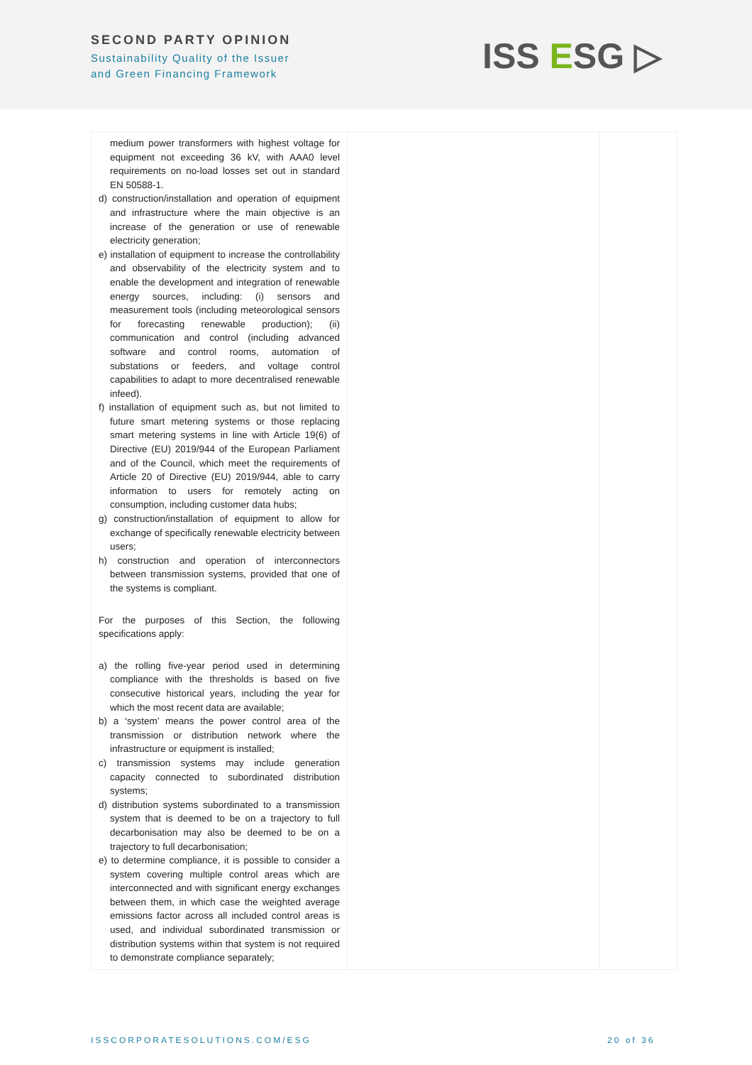SECOND PARTY OPINION
Sustainability Quality of the Issuer
and Green Financing Framework
ISS ESG ▷
| medium power transformers with highest voltage for equipment not exceeding 36 kV, with AAA0 level requirements on no-load losses set out in standard EN 50588-1. d) construction/installation and operation of equipment and infrastructure where the main objective is an increase of the generation or use of renewable electricity generation; e) installation of equipment to increase the controllability and observability of the electricity system and to enable the development and integration of renewable energy sources, including: (i) sensors and measurement tools (including meteorological sensors for forecasting renewable production); (ii) communication and control (including advanced software and control rooms, automation of substations or feeders, and voltage control capabilities to adapt to more decentralised renewable infeed). f) installation of equipment such as, but not limited to future smart metering systems or those replacing smart metering systems in line with Article 19(6) of Directive (EU) 2019/944 of the European Parliament and of the Council, which meet the requirements of Article 20 of Directive (EU) 2019/944, able to carry information to users for remotely acting on consumption, including customer data hubs; g) construction/installation of equipment to allow for exchange of specifically renewable electricity between users; h) construction and operation of interconnectors between transmission systems, provided that one of the systems is compliant. For the purposes of this Section, the following specifications apply: a) the rolling five-year period used in determining compliance with the thresholds is based on five consecutive historical years, including the year for which the most recent data are available; b) a ‘system’ means the power control area of the transmission or distribution network where the infrastructure or equipment is installed; c) transmission systems may include generation capacity connected to subordinated distribution systems; d) distribution systems subordinated to a transmission system that is deemed to be on a trajectory to full decarbonisation may also be deemed to be on a trajectory to full decarbonisation; e) to determine compliance, it is possible to consider a system covering multiple control areas which are interconnected and with significant energy exchanges between them, in which case the weighted average emissions factor across all included control areas is used, and individual subordinated transmission or distribution systems within that system is not required to demonstrate compliance separately; | | |
ISSCORPORATESOLUTIONS.COM/ESG 20 of 36